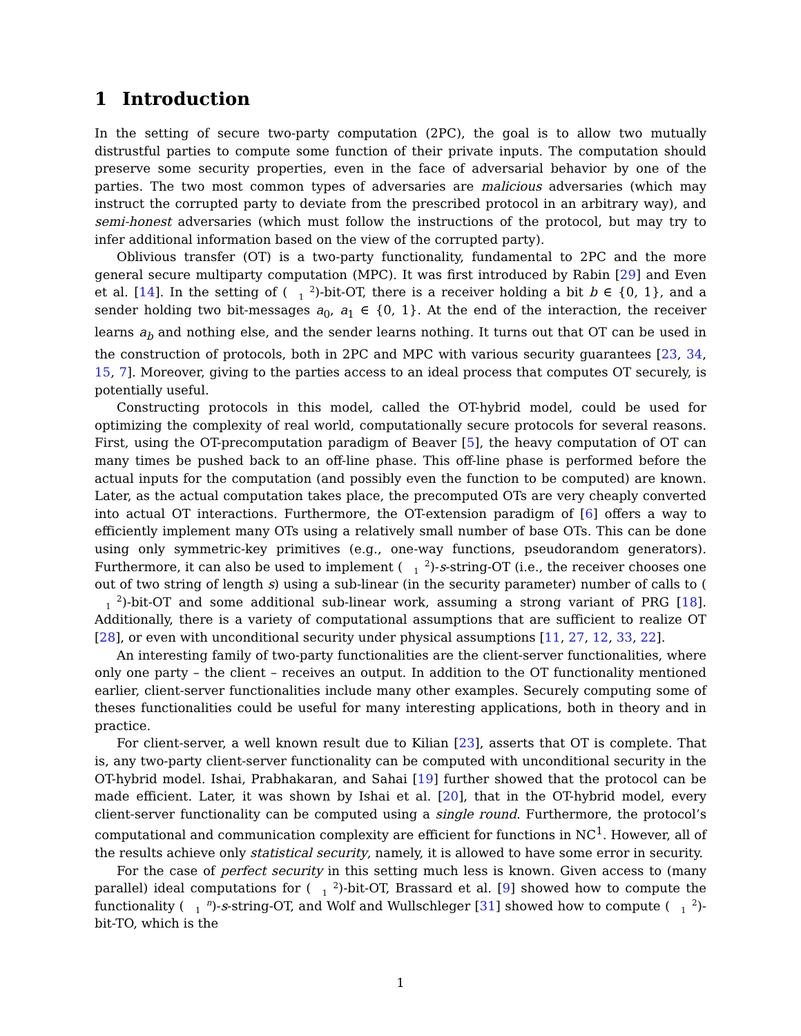1 Introduction
In the setting of secure two-party computation (2PC), the goal is to allow two mutually distrustful parties to compute some function of their private inputs. The computation should preserve some security properties, even in the face of adversarial behavior by one of the parties. The two most common types of adversaries are malicious adversaries (which may instruct the corrupted party to deviate from the prescribed protocol in an arbitrary way), and semi-honest adversaries (which must follow the instructions of the protocol, but may try to infer additional information based on the view of the corrupted party).
Oblivious transfer (OT) is a two-party functionality, fundamental to 2PC and the more general secure multiparty computation (MPC). It was first introduced by Rabin [29] and Even et al. [14]. In the setting of (2
1)-bit-OT, there is a receiver holding a bit b ∈ {0, 1}, and a sender holding two bit-messages a<sub>0</sub>, a<sub>1</sub> ∈ {0, 1}. At the end of the interaction, the receiver learns a<sub>b</sub> and nothing else, and the sender learns nothing. It turns out that OT can be used in the construction of protocols, both in 2PC and MPC with various security guarantees [23, 34, 15, 7]. Moreover, giving to the parties access to an ideal process that computes OT securely, is potentially useful.
Constructing protocols in this model, called the OT-hybrid model, could be used for optimizing the complexity of real world, computationally secure protocols for several reasons. First, using the OT-precomputation paradigm of Beaver [5], the heavy computation of OT can many times be pushed back to an off-line phase. This off-line phase is performed before the actual inputs for the computation (and possibly even the function to be computed) are known. Later, as the actual computation takes place, the precomputed OTs are very cheaply converted into actual OT interactions. Furthermore, the OT-extension paradigm of [6] offers a way to efficiently implement many OTs using a relatively small number of base OTs. This can be done using only symmetric-key primitives (e.g., one-way functions, pseudorandom generators). Furthermore, it can also be used to implement (2
1)-s-string-OT (i.e., the receiver chooses one out of two string of length s) using a sub-linear (in the security parameter) number of calls to (2
1)-bit-OT and some additional sub-linear work, assuming a strong variant of PRG [18]. Additionally, there is a variety of computational assumptions that are sufficient to realize OT [28], or even with unconditional security under physical assumptions [11, 27, 12, 33, 22].
An interesting family of two-party functionalities are the client-server functionalities, where only one party – the client – receives an output. In addition to the OT functionality mentioned earlier, client-server functionalities include many other examples. Securely computing some of theses functionalities could be useful for many interesting applications, both in theory and in practice.
For client-server, a well known result due to Kilian [23], asserts that OT is complete. That is, any two-party client-server functionality can be computed with unconditional security in the OT-hybrid model. Ishai, Prabhakaran, and Sahai [19] further showed that the protocol can be made efficient. Later, it was shown by Ishai et al. [20], that in the OT-hybrid model, every client-server functionality can be computed using a single round. Furthermore, the protocol’s computational and communication complexity are efficient for functions in NC<sup>1</sup>. However, all of the results achieve only statistical security, namely, it is allowed to have some error in security.
For the case of perfect security in this setting much less is known. Given access to (many parallel) ideal computations for (2
1)-bit-OT, Brassard et al. [9] showed how to compute the functionality (n
1)-s-string-OT, and Wolf and Wullschleger [31] showed how to compute (2
1)-bit-TO, which is the
1